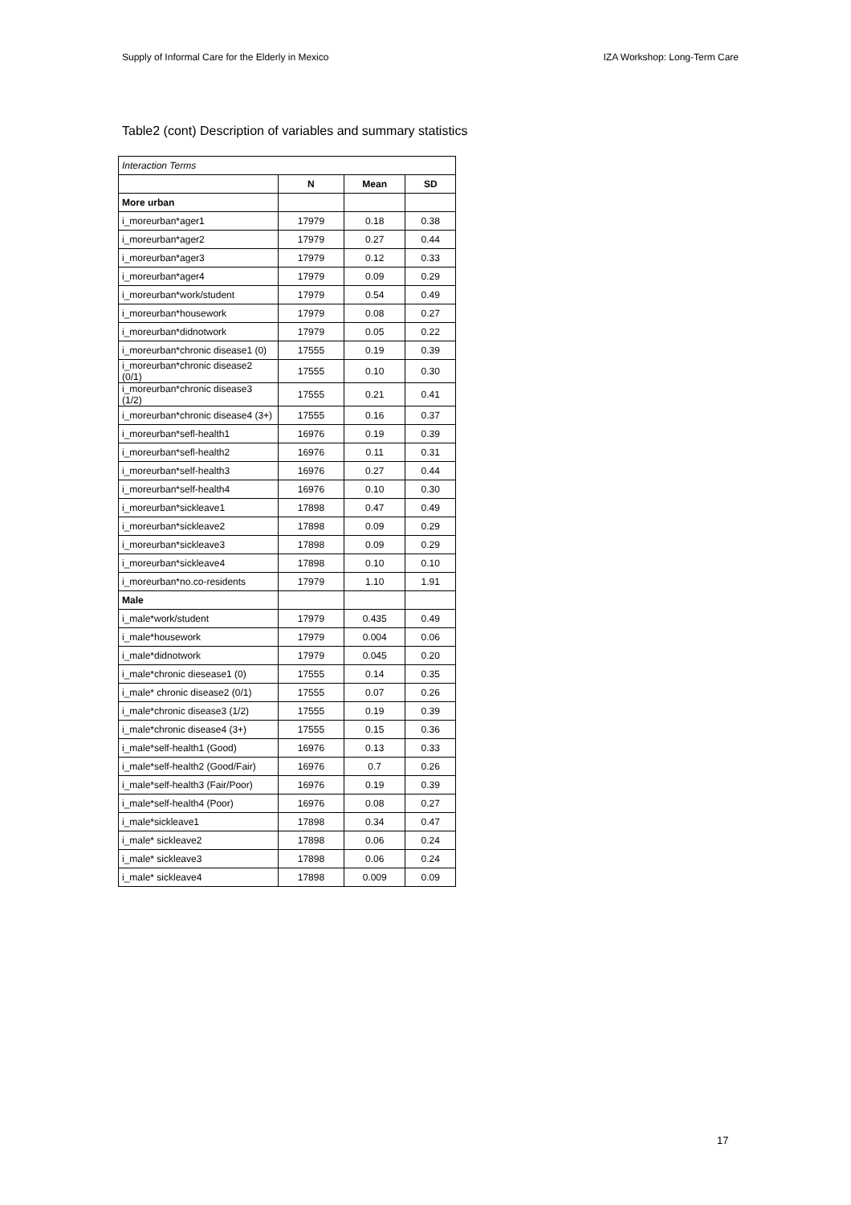Supply of Informal Care for the Elderly in Mexico IZA Workshop: Long-Term Care
Table2 (cont) Description of variables and summary statistics
| Interaction Terms | | | |
| | N | Mean | SD |
| More urban | | | |
| i_moreurban*ager1 | 17979 | 0.18 | 0.38 |
| i_moreurban*ager2 | 17979 | 0.27 | 0.44 |
| i_moreurban*ager3 | 17979 | 0.12 | 0.33 |
| i_moreurban*ager4 | 17979 | 0.09 | 0.29 |
| i_moreurban*work/student | 17979 | 0.54 | 0.49 |
| i_moreurban*housework | 17979 | 0.08 | 0.27 |
| i_moreurban*didnotwork | 17979 | 0.05 | 0.22 |
| i_moreurban*chronic disease1 (0) | 17555 | 0.19 | 0.39 |
| i_moreurban*chronic disease2 (0/1) | 17555 | 0.10 | 0.30 |
| i_moreurban*chronic disease3 (1/2) | 17555 | 0.21 | 0.41 |
| i_moreurban*chronic disease4 (3+) | 17555 | 0.16 | 0.37 |
| i_moreurban*sefl-health1 | 16976 | 0.19 | 0.39 |
| i_moreurban*sefl-health2 | 16976 | 0.11 | 0.31 |
| i_moreurban*self-health3 | 16976 | 0.27 | 0.44 |
| i_moreurban*self-health4 | 16976 | 0.10 | 0.30 |
| i_moreurban*sickleave1 | 17898 | 0.47 | 0.49 |
| i_moreurban*sickleave2 | 17898 | 0.09 | 0.29 |
| i_moreurban*sickleave3 | 17898 | 0.09 | 0.29 |
| i_moreurban*sickleave4 | 17898 | 0.10 | 0.10 |
| i_moreurban*no.co-residents | 17979 | 1.10 | 1.91 |
| Male | | | |
| i_male*work/student | 17979 | 0.435 | 0.49 |
| i_male*housework | 17979 | 0.004 | 0.06 |
| i_male*didnotwork | 17979 | 0.045 | 0.20 |
| i_male*chronic diesease1 (0) | 17555 | 0.14 | 0.35 |
| i_male* chronic disease2 (0/1) | 17555 | 0.07 | 0.26 |
| i_male*chronic disease3 (1/2) | 17555 | 0.19 | 0.39 |
| i_male*chronic disease4 (3+) | 17555 | 0.15 | 0.36 |
| i_male*self-health1 (Good) | 16976 | 0.13 | 0.33 |
| i_male*self-health2 (Good/Fair) | 16976 | 0.7 | 0.26 |
| i_male*self-health3 (Fair/Poor) | 16976 | 0.19 | 0.39 |
| i_male*self-health4 (Poor) | 16976 | 0.08 | 0.27 |
| i_male*sickleave1 | 17898 | 0.34 | 0.47 |
| i_male* sickleave2 | 17898 | 0.06 | 0.24 |
| i_male* sickleave3 | 17898 | 0.06 | 0.24 |
| i_male* sickleave4 | 17898 | 0.009 | 0.09 |
17